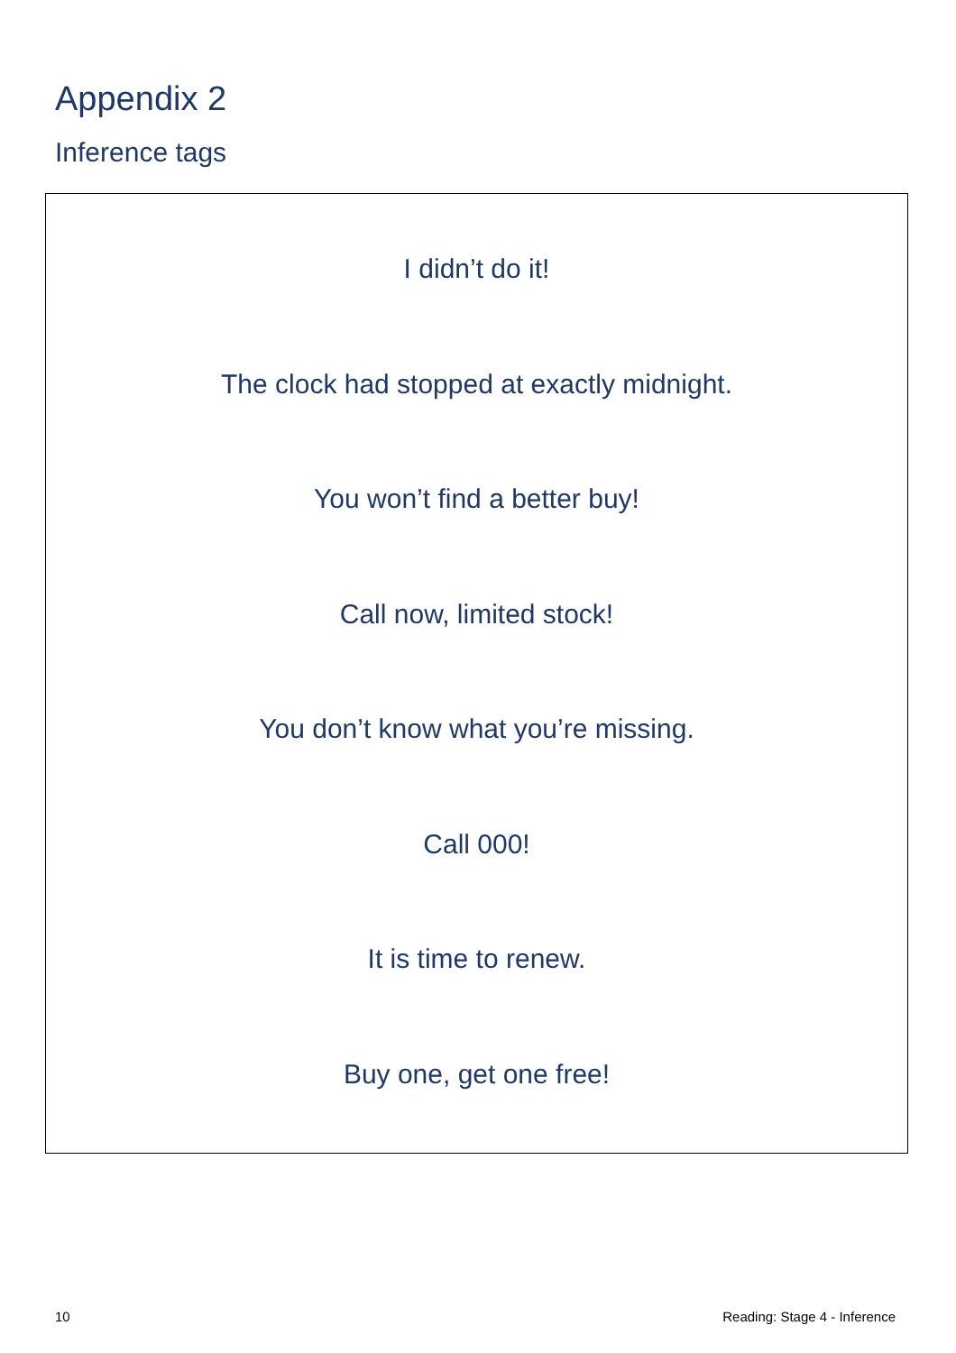Appendix 2
Inference tags
I didn’t do it!
The clock had stopped at exactly midnight.
You won’t find a better buy!
Call now, limited stock!
You don’t know what you’re missing.
Call 000!
It is time to renew.
Buy one, get one free!
10 Reading: Stage 4 - Inference